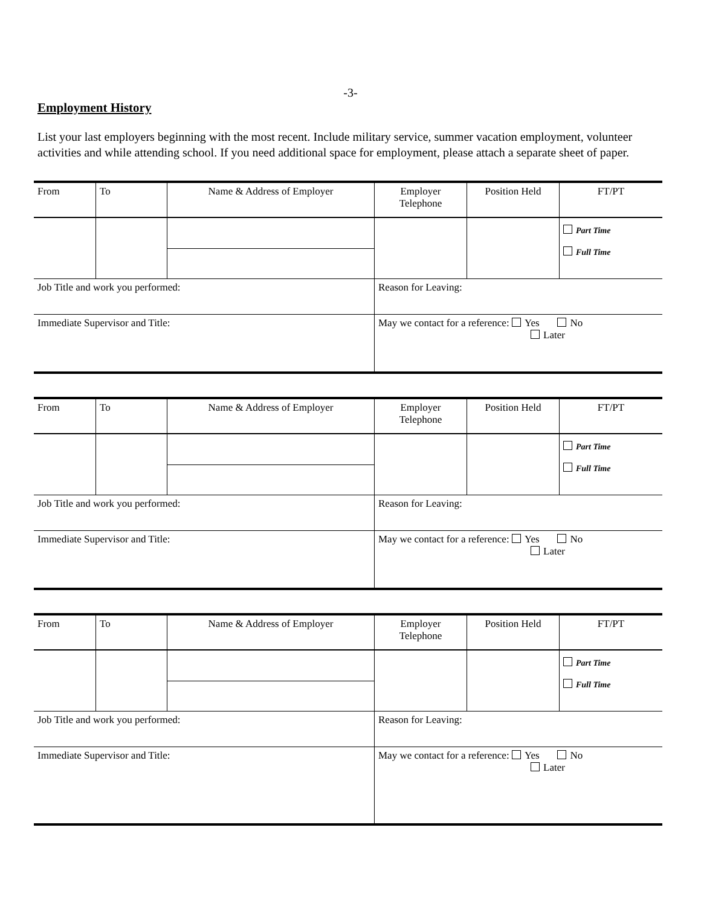-3-
Employment History
List your last employers beginning with the most recent. Include military service, summer vacation employment, volunteer activities and while attending school. If you need additional space for employment, please attach a separate sheet of paper.
| From | To | Name & Address of Employer | Employer Telephone | Position Held | FT/PT |
| | | | | | Part Time Full Time |
| Job Title and work you performed: | | | Reason for Leaving: | | |
| Immediate Supervisor and Title: | | | May we contact for a reference: Yes No Later | | |
| From | To | Name & Address of Employer | Employer Telephone | Position Held | FT/PT |
| | | | | | Part Time Full Time |
| Job Title and work you performed: | | | Reason for Leaving: | | |
| Immediate Supervisor and Title: | | | May we contact for a reference: Yes No Later | | |
| From | To | Name & Address of Employer | Employer Telephone | Position Held | FT/PT |
| | | | | | Part Time Full Time |
| Job Title and work you performed: | | | Reason for Leaving: | | |
| Immediate Supervisor and Title: | | | May we contact for a reference: Yes No Later | | |